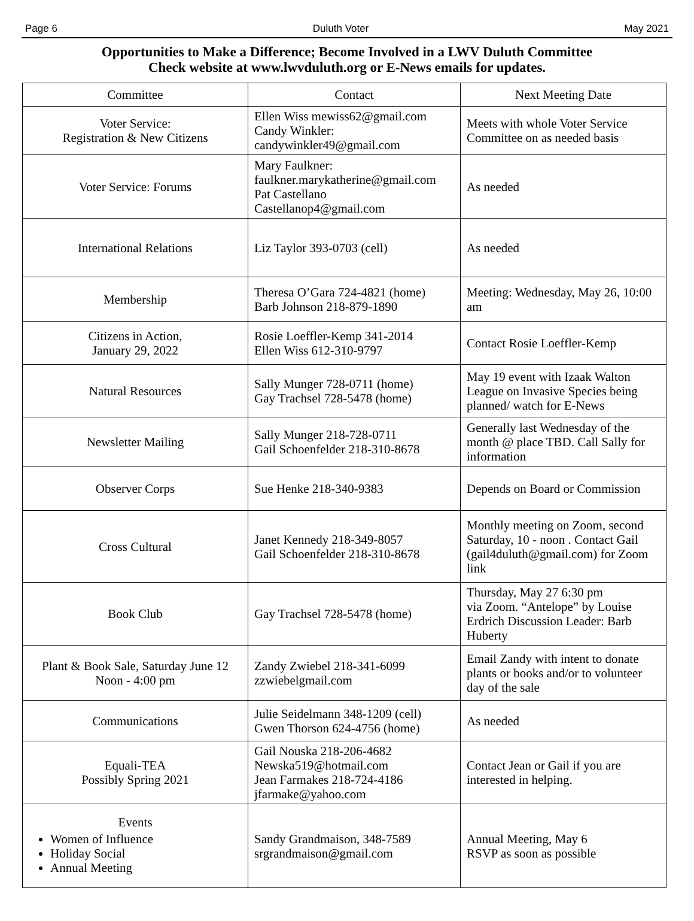Page 6 Duluth Voter May 2021
Opportunities to Make a Difference; Become Involved in a LWV Duluth Committee
Check website at www.lwvduluth.org or E-News emails for updates.
| Committee | Contact | Next Meeting Date |
| --- | --- | --- |
| Voter Service: Registration & New Citizens | Ellen Wiss mewiss62@gmail.com Candy Winkler: candywinkler49@gmail.com | Meets with whole Voter Service Committee on as needed basis |
| Voter Service: Forums | Mary Faulkner: faulkner.marykatherine@gmail.com Pat Castellano Castellanop4@gmail.com | As needed |
| International Relations | Liz Taylor 393-0703 (cell) | As needed |
| Membership | Theresa O’Gara 724-4821 (home) Barb Johnson 218-879-1890 | Meeting: Wednesday, May 26, 10:00 am |
| Citizens in Action, January 29, 2022 | Rosie Loeffler-Kemp 341-2014 Ellen Wiss 612-310-9797 | Contact Rosie Loeffler-Kemp |
| Natural Resources | Sally Munger 728-0711 (home) Gay Trachsel 728-5478 (home) | May 19 event with Izaak Walton League on Invasive Species being planned/ watch for E-News |
| Newsletter Mailing | Sally Munger 218-728-0711 Gail Schoenfelder 218-310-8678 | Generally last Wednesday of the month @ place TBD. Call Sally for information |
| Observer Corps | Sue Henke 218-340-9383 | Depends on Board or Commission |
| Cross Cultural | Janet Kennedy 218-349-8057 Gail Schoenfelder 218-310-8678 | Monthly meeting on Zoom, second Saturday, 10 - noon . Contact Gail (gail4duluth@gmail.com) for Zoom link |
| Book Club | Gay Trachsel 728-5478 (home) | Thursday, May 27 6:30 pm via Zoom. “Antelope” by Louise Erdrich Discussion Leader: Barb Huberty |
| Plant & Book Sale, Saturday June 12 Noon - 4:00 pm | Zandy Zwiebel 218-341-6099 zzwiebelgmail.com | Email Zandy with intent to donate plants or books and/or to volunteer day of the sale |
| Communications | Julie Seidelmann 348-1209 (cell) Gwen Thorson 624-4756 (home) | As needed |
| Equali-TEA Possibly Spring 2021 | Gail Nouska 218-206-4682 Newska519@hotmail.com Jean Farmakes 218-724-4186 jfarmake@yahoo.com | Contact Jean or Gail if you are interested in helping. |
| Events Women of Influence Holiday Social Annual Meeting | Sandy Grandmaison, 348-7589 srgrandmaison@gmail.com | Annual Meeting, May 6 RSVP as soon as possible |